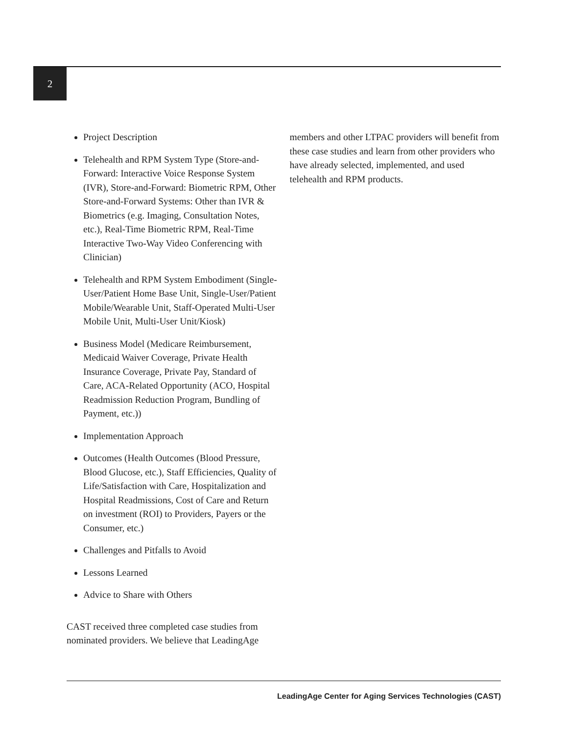2
Project Description
Telehealth and RPM System Type (Store-and-Forward: Interactive Voice Response System (IVR), Store-and-Forward: Biometric RPM, Other Store-and-Forward Systems: Other than IVR & Biometrics (e.g. Imaging, Consultation Notes, etc.), Real-Time Biometric RPM, Real-Time Interactive Two-Way Video Conferencing with Clinician)
Telehealth and RPM System Embodiment (Single-User/Patient Home Base Unit, Single-User/Patient Mobile/Wearable Unit, Staff-Operated Multi-User Mobile Unit, Multi-User Unit/Kiosk)
Business Model (Medicare Reimbursement, Medicaid Waiver Coverage, Private Health Insurance Coverage, Private Pay, Standard of Care, ACA-Related Opportunity (ACO, Hospital Readmission Reduction Program, Bundling of Payment, etc.))
Implementation Approach
Outcomes (Health Outcomes (Blood Pressure, Blood Glucose, etc.), Staff Efficiencies, Quality of Life/Satisfaction with Care, Hospitalization and Hospital Readmissions, Cost of Care and Return on investment (ROI) to Providers, Payers or the Consumer, etc.)
Challenges and Pitfalls to Avoid
Lessons Learned
Advice to Share with Others
CAST received three completed case studies from nominated providers. We believe that LeadingAge
members and other LTPAC providers will benefit from these case studies and learn from other providers who have already selected, implemented, and used telehealth and RPM products.
LeadingAge Center for Aging Services Technologies (CAST)